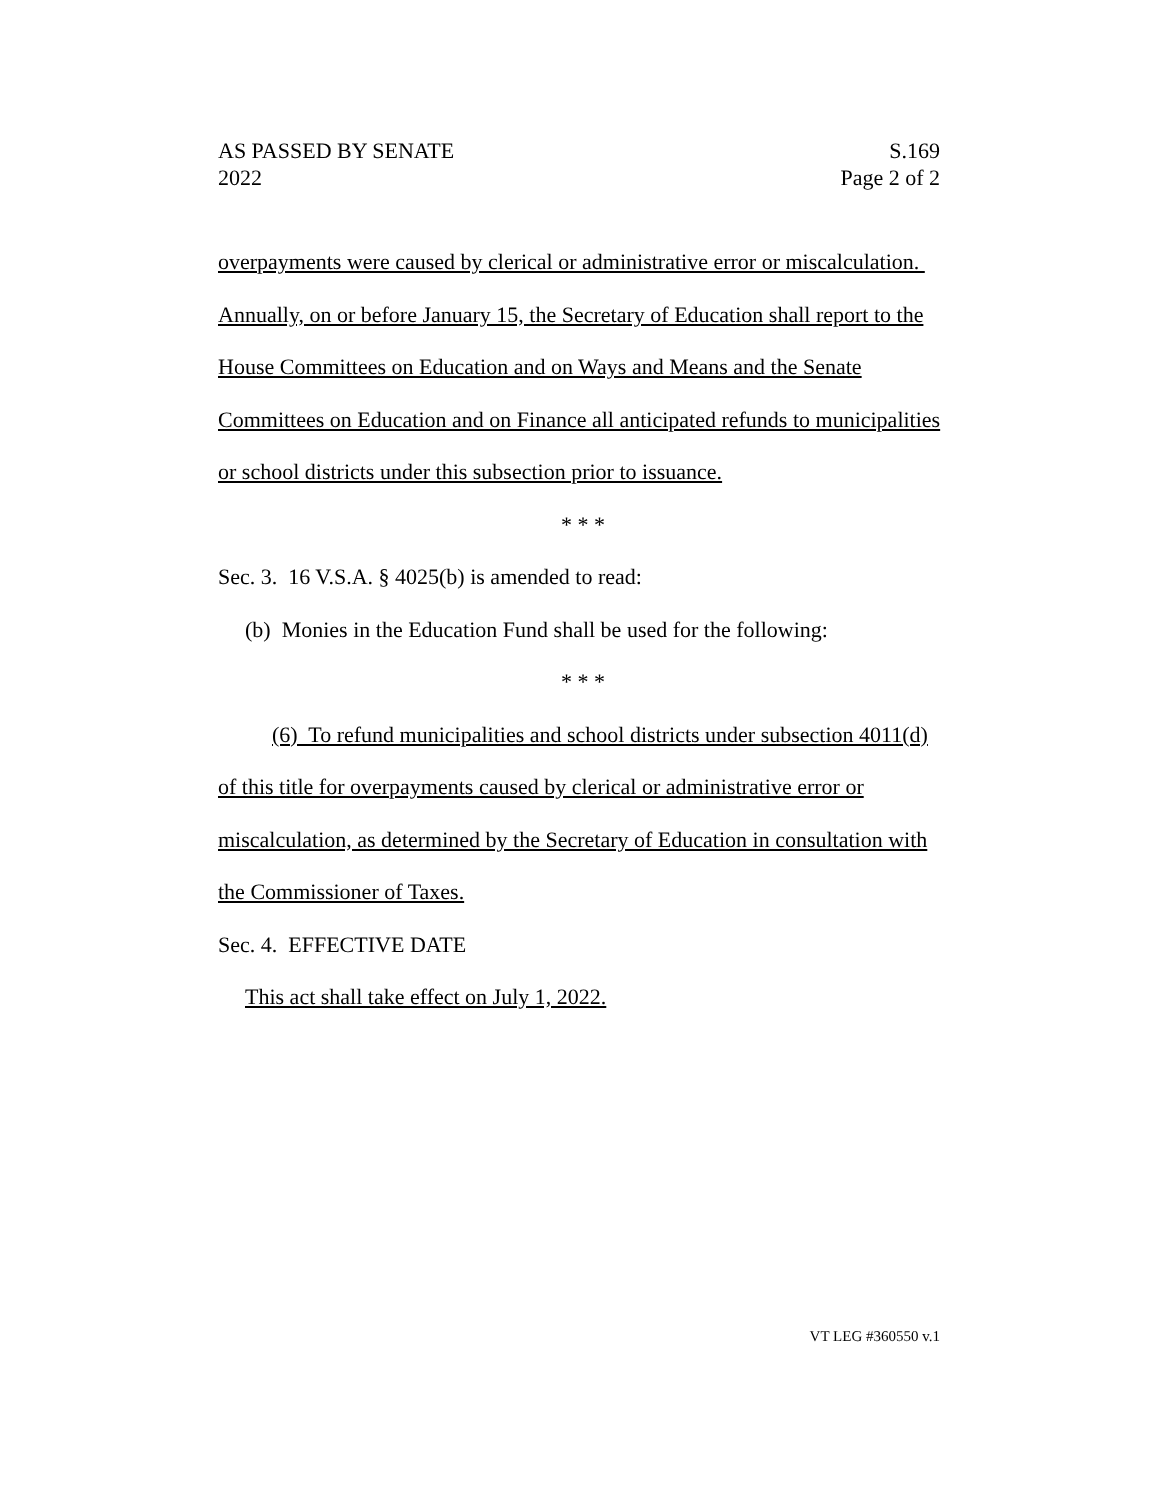AS PASSED BY SENATE
2022
S.169
Page 2 of 2
overpayments were caused by clerical or administrative error or miscalculation. Annually, on or before January 15, the Secretary of Education shall report to the House Committees on Education and on Ways and Means and the Senate Committees on Education and on Finance all anticipated refunds to municipalities or school districts under this subsection prior to issuance.
* * *
Sec. 3. 16 V.S.A. § 4025(b) is amended to read:
(b) Monies in the Education Fund shall be used for the following:
* * *
(6) To refund municipalities and school districts under subsection 4011(d) of this title for overpayments caused by clerical or administrative error or miscalculation, as determined by the Secretary of Education in consultation with the Commissioner of Taxes.
Sec. 4. EFFECTIVE DATE
This act shall take effect on July 1, 2022.
VT LEG #360550 v.1